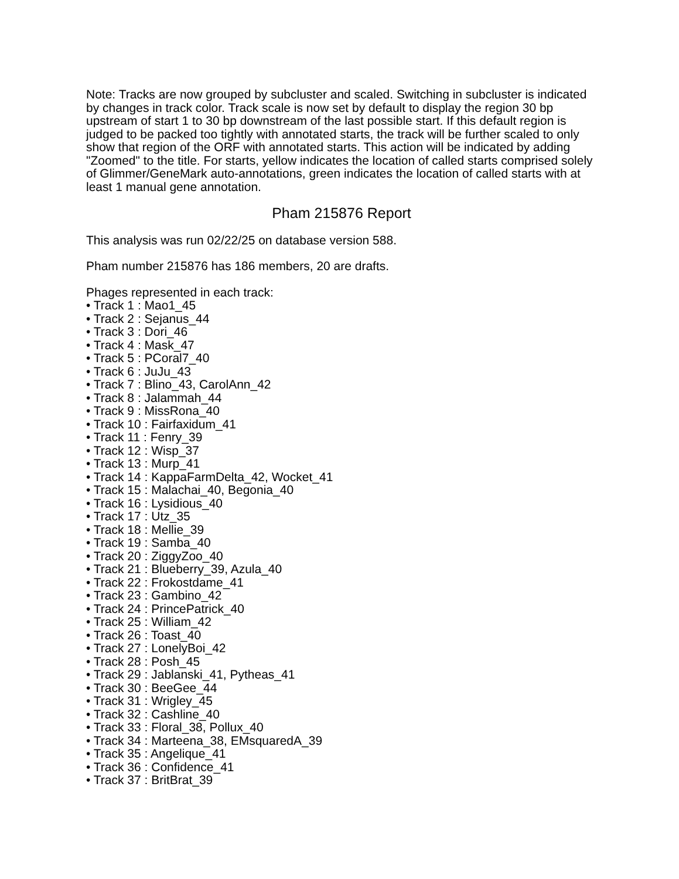Note: Tracks are now grouped by subcluster and scaled. Switching in subcluster is indicated by changes in track color. Track scale is now set by default to display the region 30 bp upstream of start 1 to 30 bp downstream of the last possible start. If this default region is judged to be packed too tightly with annotated starts, the track will be further scaled to only show that region of the ORF with annotated starts. This action will be indicated by adding "Zoomed" to the title. For starts, yellow indicates the location of called starts comprised solely of Glimmer/GeneMark auto-annotations, green indicates the location of called starts with at least 1 manual gene annotation.
Pham 215876 Report
This analysis was run 02/22/25 on database version 588.
Pham number 215876 has 186 members, 20 are drafts.
Phages represented in each track:
• Track 1 : Mao1_45
• Track 2 : Sejanus_44
• Track 3 : Dori_46
• Track 4 : Mask_47
• Track 5 : PCoral7_40
• Track 6 : JuJu_43
• Track 7 : Blino_43, CarolAnn_42
• Track 8 : Jalammah_44
• Track 9 : MissRona_40
• Track 10 : Fairfaxidum_41
• Track 11 : Fenry_39
• Track 12 : Wisp_37
• Track 13 : Murp_41
• Track 14 : KappaFarmDelta_42, Wocket_41
• Track 15 : Malachai_40, Begonia_40
• Track 16 : Lysidious_40
• Track 17 : Utz_35
• Track 18 : Mellie_39
• Track 19 : Samba_40
• Track 20 : ZiggyZoo_40
• Track 21 : Blueberry_39, Azula_40
• Track 22 : Frokostdame_41
• Track 23 : Gambino_42
• Track 24 : PrincePatrick_40
• Track 25 : William_42
• Track 26 : Toast_40
• Track 27 : LonelyBoi_42
• Track 28 : Posh_45
• Track 29 : Jablanski_41, Pytheas_41
• Track 30 : BeeGee_44
• Track 31 : Wrigley_45
• Track 32 : Cashline_40
• Track 33 : Floral_38, Pollux_40
• Track 34 : Marteena_38, EMsquaredA_39
• Track 35 : Angelique_41
• Track 36 : Confidence_41
• Track 37 : BritBrat_39